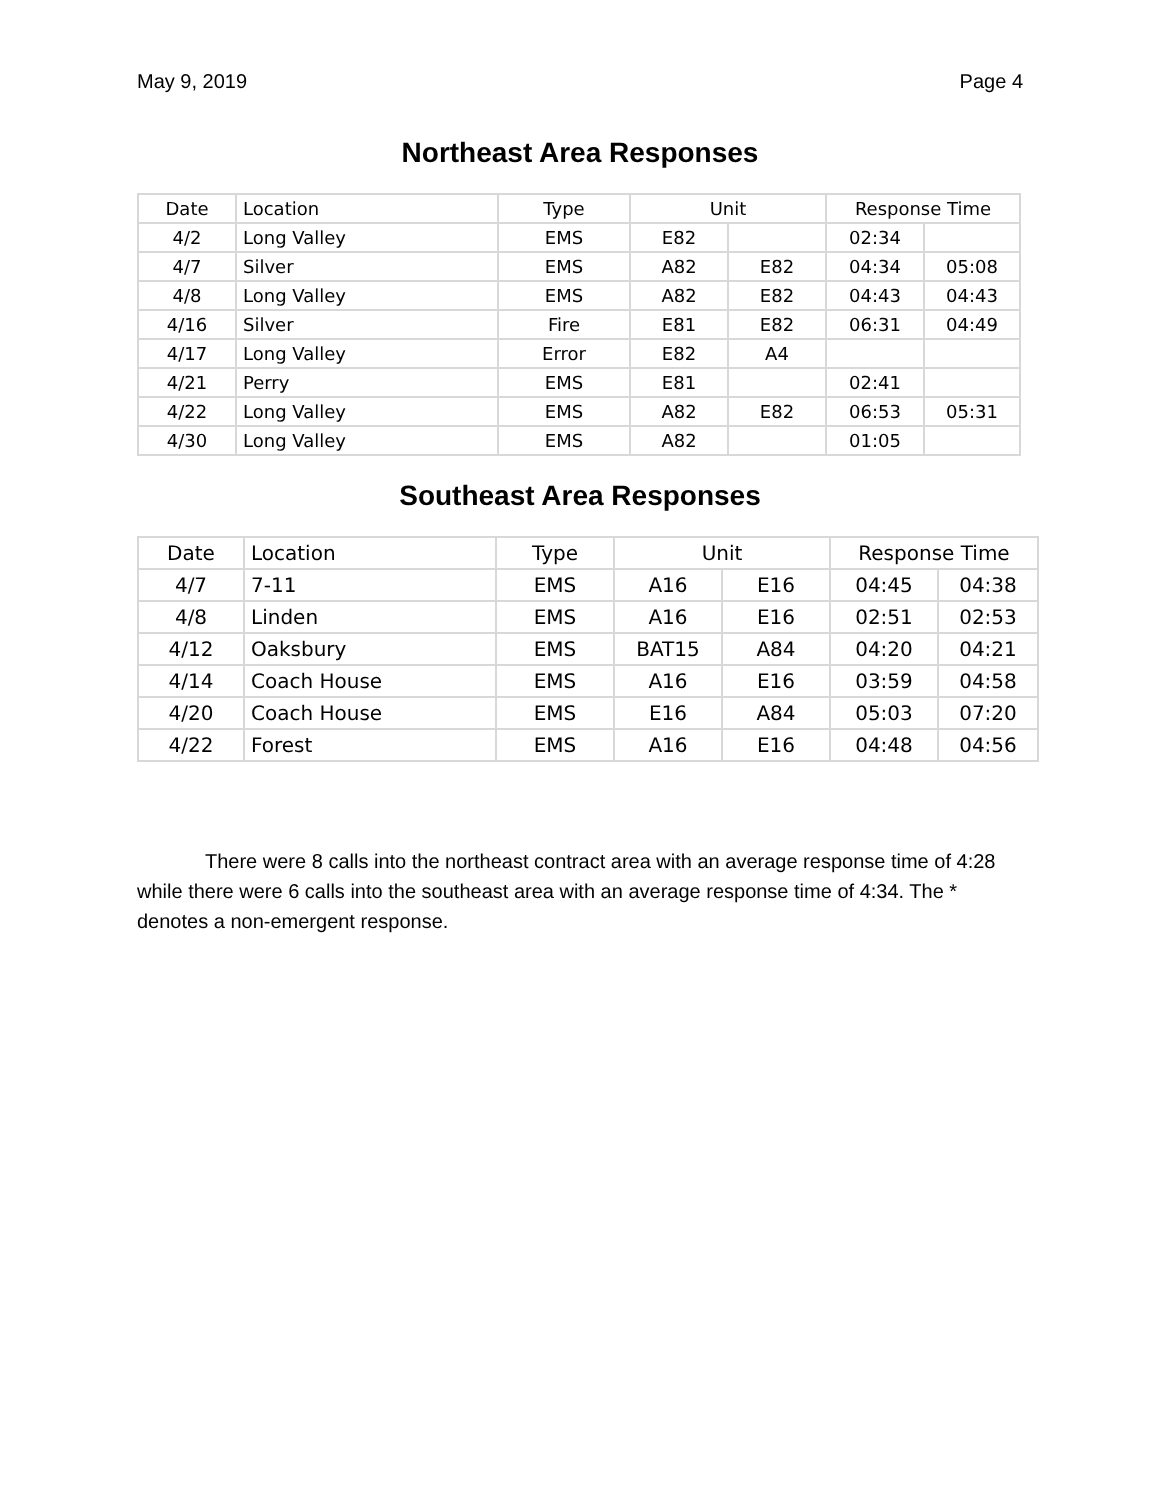May 9, 2019 Page 4
Northeast Area Responses
| Date | Location | Type | Unit | | Response Time | |
| 4/2 | Long Valley | EMS | E82 | | 02:34 | |
| 4/7 | Silver | EMS | A82 | E82 | 04:34 | 05:08 |
| 4/8 | Long Valley | EMS | A82 | E82 | 04:43 | 04:43 |
| 4/16 | Silver | Fire | E81 | E82 | 06:31 | 04:49 |
| 4/17 | Long Valley | Error | E82 | A4 | | |
| 4/21 | Perry | EMS | E81 | | 02:41 | |
| 4/22 | Long Valley | EMS | A82 | E82 | 06:53 | 05:31 |
| 4/30 | Long Valley | EMS | A82 | | 01:05 | |
Southeast Area Responses
| Date | Location | Type | Unit | | Response Time | |
| 4/7 | 7-11 | EMS | A16 | E16 | 04:45 | 04:38 |
| 4/8 | Linden | EMS | A16 | E16 | 02:51 | 02:53 |
| 4/12 | Oaksbury | EMS | BAT15 | A84 | 04:20 | 04:21 |
| 4/14 | Coach House | EMS | A16 | E16 | 03:59 | 04:58 |
| 4/20 | Coach House | EMS | E16 | A84 | 05:03 | 07:20 |
| 4/22 | Forest | EMS | A16 | E16 | 04:48 | 04:56 |
There were 8 calls into the northeast contract area with an average response time of 4:28 while there were 6 calls into the southeast area with an average response time of 4:34. The * denotes a non-emergent response.